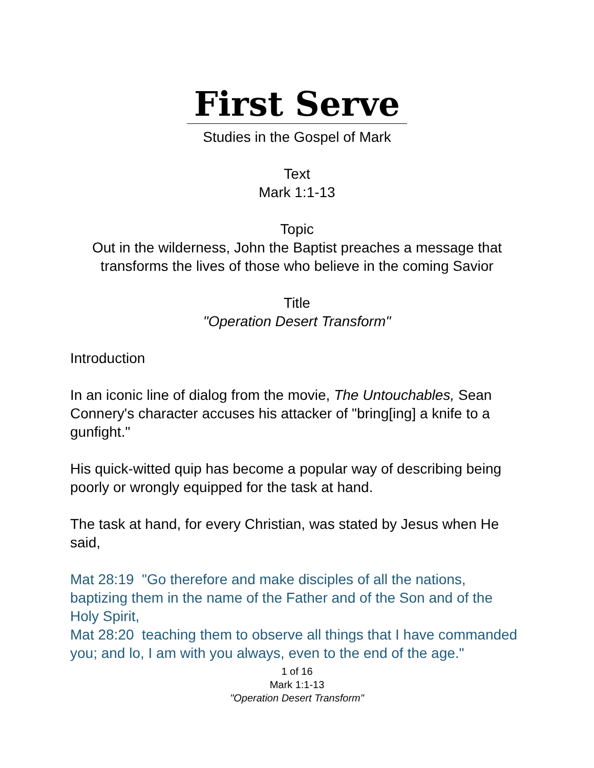First Serve
Studies in the Gospel of Mark
Text
Mark 1:1-13
Topic
Out in the wilderness, John the Baptist preaches a message that transforms the lives of those who believe in the coming Savior
Title
"Operation Desert Transform"
Introduction
In an iconic line of dialog from the movie, The Untouchables, Sean Connery's character accuses his attacker of "bring[ing] a knife to a gunfight."
His quick-witted quip has become a popular way of describing being poorly or wrongly equipped for the task at hand.
The task at hand, for every Christian, was stated by Jesus when He said,
Mat 28:19 "Go therefore and make disciples of all the nations, baptizing them in the name of the Father and of the Son and of the Holy Spirit,
Mat 28:20 teaching them to observe all things that I have commanded you; and lo, I am with you always, even to the end of the age."
1 of 16
Mark 1:1-13
"Operation Desert Transform"